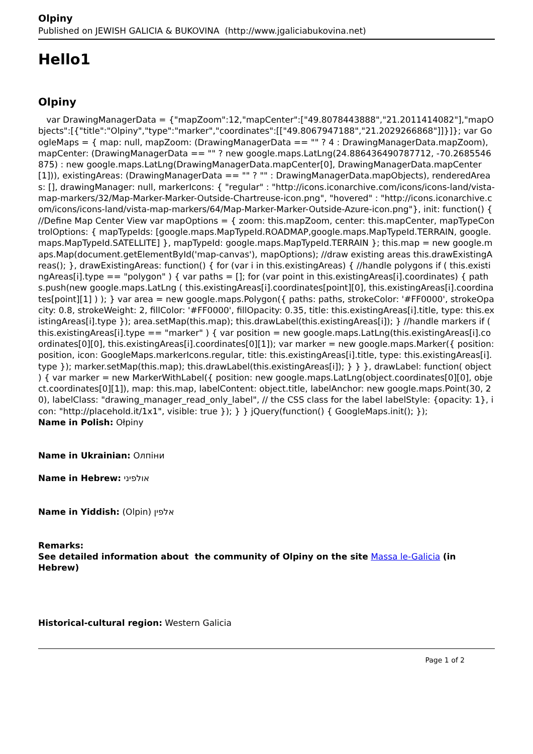Olpiny
Published on JEWISH GALICIA & BUKOVINA (http://www.jgaliciabukovina.net)
Hello1
Olpiny
var DrawingManagerData = {"mapZoom":12,"mapCenter":["49.8078443888","21.2011414082"],"mapObjects":[{"title":"Olpiny","type":"marker","coordinates":[["49.8067947188","21.2029266868"]]}]}; var GoogleMaps = { map: null, mapZoom: (DrawingManagerData == "" ? 4 : DrawingManagerData.mapZoom), mapCenter: (DrawingManagerData == "" ? new google.maps.LatLng(24.886436490787712, -70.2685546875) : new google.maps.LatLng(DrawingManagerData.mapCenter[0], DrawingManagerData.mapCenter[1])), existingAreas: (DrawingManagerData == "" ? "" : DrawingManagerData.mapObjects), renderedAreas: [], drawingManager: null, markerIcons: { "regular" : "http://icons.iconarchive.com/icons/icons-land/vista-map-markers/32/Map-Marker-Marker-Outside-Chartreuse-icon.png", "hovered" : "http://icons.iconarchive.com/icons/icons-land/vista-map-markers/64/Map-Marker-Marker-Outside-Azure-icon.png"}, init: function() { //Define Map Center View var mapOptions = { zoom: this.mapZoom, center: this.mapCenter, mapTypeControlOptions: { mapTypeIds: [google.maps.MapTypeId.ROADMAP,google.maps.MapTypeId.TERRAIN, google.maps.MapTypeId.SATELLITE] }, mapTypeId: google.maps.MapTypeId.TERRAIN }; this.map = new google.maps.Map(document.getElementById('map-canvas'), mapOptions); //draw existing areas this.drawExistingAreas(); }, drawExistingAreas: function() { for (var i in this.existingAreas) { //handle polygons if ( this.existingAreas[i].type == "polygon" ) { var paths = []; for (var point in this.existingAreas[i].coordinates) { paths.push(new google.maps.LatLng ( this.existingAreas[i].coordinates[point][0], this.existingAreas[i].coordinates[point][1] ) ); } var area = new google.maps.Polygon({ paths: paths, strokeColor: '#FF0000', strokeOpacity: 0.8, strokeWeight: 2, fillColor: '#FF0000', fillOpacity: 0.35, title: this.existingAreas[i].title, type: this.existingAreas[i].type }); area.setMap(this.map); this.drawLabel(this.existingAreas[i]); } //handle markers if ( this.existingAreas[i].type == "marker" ) { var position = new google.maps.LatLng(this.existingAreas[i].coordinates[0][0], this.existingAreas[i].coordinates[0][1]); var marker = new google.maps.Marker({ position: position, icon: GoogleMaps.markerIcons.regular, title: this.existingAreas[i].title, type: this.existingAreas[i].type }); marker.setMap(this.map); this.drawLabel(this.existingAreas[i]); } } }, drawLabel: function( object ) { var marker = new MarkerWithLabel({ position: new google.maps.LatLng(object.coordinates[0][0], object.coordinates[0][1]), map: this.map, labelContent: object.title, labelAnchor: new google.maps.Point(30, 20), labelClass: "drawing_manager_read_only_label", // the CSS class for the label labelStyle: {opacity: 1}, icon: "http://placehold.it/1x1", visible: true }); } } jQuery(function() { GoogleMaps.init(); });
Name in Polish: Ołpiny
Name in Ukrainian: Олпіни
Name in Hebrew: אולפיני
Name in Yiddish: (Olpin) אלפין
Remarks:
See detailed information about the community of Olpiny on the site Massa le-Galicia (in Hebrew)
Historical-cultural region: Western Galicia
Page 1 of 2